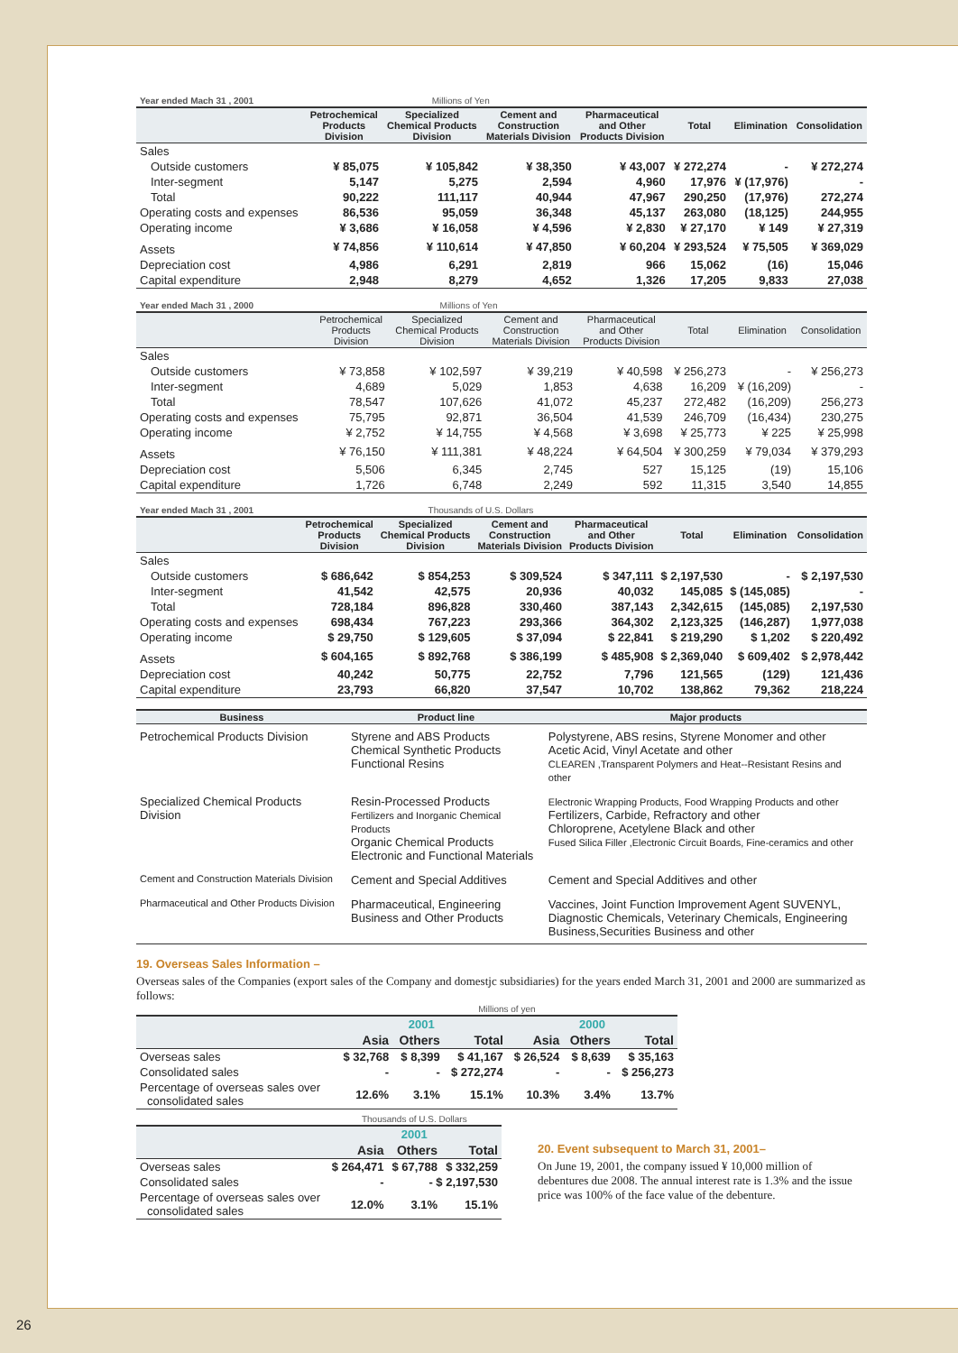26
| Year ended Mach 31 , 2001 | Millions of Yen | | | | | | |
| --- | --- | --- | --- | --- | --- | --- | --- |
| | Petrochemical Products Division | Specialized Chemical Products Division | Cement and Construction Materials Division | Pharmaceutical and Other Products Division | Total | Elimination | Consolidation |
| Sales | | | | | | | |
| Outside customers | ¥ 85,075 | ¥ 105,842 | ¥ 38,350 | ¥ 43,007 | ¥ 272,274 | - | ¥ 272,274 |
| Inter-segment | 5,147 | 5,275 | 2,594 | 4,960 | 17,976 | ¥ (17,976) | - |
| Total | 90,222 | 111,117 | 40,944 | 47,967 | 290,250 | (17,976) | 272,274 |
| Operating costs and expenses | 86,536 | 95,059 | 36,348 | 45,137 | 263,080 | (18,125) | 244,955 |
| Operating income | ¥ 3,686 | ¥ 16,058 | ¥ 4,596 | ¥ 2,830 | ¥ 27,170 | ¥ 149 | ¥ 27,319 |
| Assets | ¥ 74,856 | ¥ 110,614 | ¥ 47,850 | ¥ 60,204 | ¥ 293,524 | ¥ 75,505 | ¥ 369,029 |
| Depreciation cost | 4,986 | 6,291 | 2,819 | 966 | 15,062 | (16) | 15,046 |
| Capital expenditure | 2,948 | 8,279 | 4,652 | 1,326 | 17,205 | 9,833 | 27,038 |
| Year ended Mach 31 , 2000 | Millions of Yen | | | | | | |
| --- | --- | --- | --- | --- | --- | --- | --- |
| | Petrochemical Products Division | Specialized Chemical Products Division | Cement and Construction Materials Division | Pharmaceutical and Other Products Division | Total | Elimination | Consolidation |
| Sales | | | | | | | |
| Outside customers | ¥ 73,858 | ¥ 102,597 | ¥ 39,219 | ¥ 40,598 | ¥ 256,273 | - | ¥ 256,273 |
| Inter-segment | 4,689 | 5,029 | 1,853 | 4,638 | 16,209 | ¥ (16,209) | - |
| Total | 78,547 | 107,626 | 41,072 | 45,237 | 272,482 | (16,209) | 256,273 |
| Operating costs and expenses | 75,795 | 92,871 | 36,504 | 41,539 | 246,709 | (16,434) | 230,275 |
| Operating income | ¥ 2,752 | ¥ 14,755 | ¥ 4,568 | ¥ 3,698 | ¥ 25,773 | ¥ 225 | ¥ 25,998 |
| Assets | ¥ 76,150 | ¥ 111,381 | ¥ 48,224 | ¥ 64,504 | ¥ 300,259 | ¥ 79,034 | ¥ 379,293 |
| Depreciation cost | 5,506 | 6,345 | 2,745 | 527 | 15,125 | (19) | 15,106 |
| Capital expenditure | 1,726 | 6,748 | 2,249 | 592 | 11,315 | 3,540 | 14,855 |
| Year ended Mach 31 , 2001 | Thousands of U.S. Dollars | | | | | | |
| --- | --- | --- | --- | --- | --- | --- | --- |
| | Petrochemical Products Division | Specialized Chemical Products Division | Cement and Construction Materials Division | Pharmaceutical and Other Products Division | Total | Elimination | Consolidation |
| Sales | | | | | | | |
| Outside customers | $ 686,642 | $ 854,253 | $ 309,524 | $ 347,111 | $ 2,197,530 | - | $ 2,197,530 |
| Inter-segment | 41,542 | 42,575 | 20,936 | 40,032 | 145,085 | $ (145,085) | - |
| Total | 728,184 | 896,828 | 330,460 | 387,143 | 2,342,615 | (145,085) | 2,197,530 |
| Operating costs and expenses | 698,434 | 767,223 | 293,366 | 364,302 | 2,123,325 | (146,287) | 1,977,038 |
| Operating income | $ 29,750 | $ 129,605 | $ 37,094 | $ 22,841 | $ 219,290 | $ 1,202 | $ 220,492 |
| Assets | $ 604,165 | $ 892,768 | $ 386,199 | $ 485,908 | $ 2,369,040 | $ 609,402 | $ 2,978,442 |
| Depreciation cost | 40,242 | 50,775 | 22,752 | 7,796 | 121,565 | (129) | 121,436 |
| Capital expenditure | 23,793 | 66,820 | 37,547 | 10,702 | 138,862 | 79,362 | 218,224 |
| Business | Product line | Major products |
| --- | --- | --- |
| Petrochemical Products Division | Styrene and ABS Products Chemical Synthetic Products Functional Resins | Polystyrene, ABS resins, Styrene Monomer and other Acetic Acid, Vinyl Acetate and other CLEAREN ,Transparent Polymers and Heat--Resistant Resins and other |
| Specialized Chemical Products Division | Resin-Processed Products Fertilizers and Inorganic Chemical Products Organic Chemical Products Electronic and Functional Materials | Electronic Wrapping Products, Food Wrapping Products and other Fertilizers, Carbide, Refractory and other Chloroprene, Acetylene Black and other Fused Silica Filler ,Electronic Circuit Boards, Fine-ceramics and other |
| Cement and Construction Materials Division | Cement and Special Additives | Cement and Special Additives and other |
| Pharmaceutical and Other Products Division | Pharmaceutical, Engineering Business and Other Products | Vaccines, Joint Function Improvement Agent SUVENYL, Diagnostic Chemicals, Veterinary Chemicals, Engineering Business,Securities Business and other |
19. Overseas Sales Information –
Overseas sales of the Companies (export sales of the Company and domestjc subsidiaries) for the years ended March 31, 2001 and 2000 are summarized as follows:
| | Millions of yen | | | | | |
| | 2001 | | | 2000 | | |
| | Asia | Others | Total | Asia | Others | Total |
| Overseas sales | $ 32,768 | $ 8,399 | $ 41,167 | $ 26,524 | $ 8,639 | $ 35,163 |
| Consolidated sales | - | - | $ 272,274 | - | - | $ 256,273 |
| Percentage of overseas sales over consolidated sales | 12.6% | 3.1% | 15.1% | 10.3% | 3.4% | 13.7% |
| | Thousands of U.S. Dollars | | |
| | 2001 | | |
| | Asia | Others | Total |
| Overseas sales | $ 264,471 | $ 67,788 | $ 332,259 |
| Consolidated sales | - | - $ 2,197,530 | |
| Percentage of overseas sales over consolidated sales | 12.0% | 3.1% | 15.1% |
20. Event subsequent to March 31, 2001–
On June 19, 2001, the company issued ¥ 10,000 million of debentures due 2008. The annual interest rate is 1.3% and the issue price was 100% of the face value of the debenture.